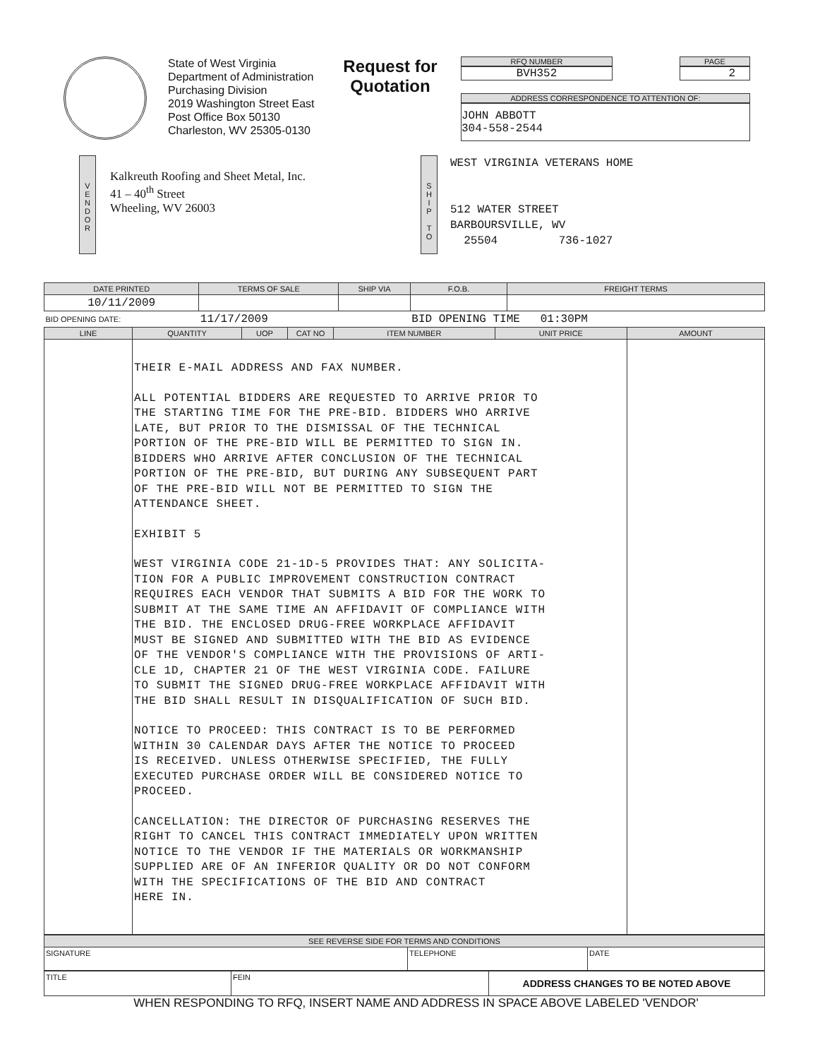State of West Virginia
Department of Administration
Purchasing Division
2019 Washington Street East
Post Office Box 50130
Charleston, WV 25305-0130
Request for Quotation
RFQ NUMBER
BVH352
PAGE
2
ADDRESS CORRESPONDENCE TO ATTENTION OF:
JOHN ABBOTT
304-558-2544
V
E
N
D
O
R
Kalkreuth Roofing and Sheet Metal, Inc.
41 – 40<sup>th</sup> Street
Wheeling, WV 26003
S
H
I
P
T
O
WEST VIRGINIA VETERANS HOME
512 WATER STREET
BARBOURSVILLE, WV
25504 736-1027
| DATE PRINTED | TERMS OF SALE | SHIP VIA | F.O.B. | FREIGHT TERMS |
| --- | --- | --- | --- | --- |
| 10/11/2009 | | | | |
| BID OPENING DATE: | 11/17/2009 | | BID OPENING TIME 01:30PM | |
| LINE | QUANTITY | UOP | CAT NO | ITEM NUMBER | UNIT PRICE | AMOUNT |
| --- | --- | --- | --- | --- | --- | --- |
| | THEIR E-MAIL ADDRESS AND FAX NUMBER. ALL POTENTIAL BIDDERS ARE REQUESTED TO ARRIVE PRIOR TO THE STARTING TIME FOR THE PRE-BID. BIDDERS WHO ARRIVE LATE, BUT PRIOR TO THE DISMISSAL OF THE TECHNICAL PORTION OF THE PRE-BID WILL BE PERMITTED TO SIGN IN. BIDDERS WHO ARRIVE AFTER CONCLUSION OF THE TECHNICAL PORTION OF THE PRE-BID, BUT DURING ANY SUBSEQUENT PART OF THE PRE-BID WILL NOT BE PERMITTED TO SIGN THE ATTENDANCE SHEET. EXHIBIT 5 WEST VIRGINIA CODE 21-1D-5 PROVIDES THAT: ANY SOLICITA- TION FOR A PUBLIC IMPROVEMENT CONSTRUCTION CONTRACT REQUIRES EACH VENDOR THAT SUBMITS A BID FOR THE WORK TO SUBMIT AT THE SAME TIME AN AFFIDAVIT OF COMPLIANCE WITH THE BID. THE ENCLOSED DRUG-FREE WORKPLACE AFFIDAVIT MUST BE SIGNED AND SUBMITTED WITH THE BID AS EVIDENCE OF THE VENDOR'S COMPLIANCE WITH THE PROVISIONS OF ARTI- CLE 1D, CHAPTER 21 OF THE WEST VIRGINIA CODE. FAILURE TO SUBMIT THE SIGNED DRUG-FREE WORKPLACE AFFIDAVIT WITH THE BID SHALL RESULT IN DISQUALIFICATION OF SUCH BID. NOTICE TO PROCEED: THIS CONTRACT IS TO BE PERFORMED WITHIN 30 CALENDAR DAYS AFTER THE NOTICE TO PROCEED IS RECEIVED. UNLESS OTHERWISE SPECIFIED, THE FULLY EXECUTED PURCHASE ORDER WILL BE CONSIDERED NOTICE TO PROCEED. CANCELLATION: THE DIRECTOR OF PURCHASING RESERVES THE RIGHT TO CANCEL THIS CONTRACT IMMEDIATELY UPON WRITTEN NOTICE TO THE VENDOR IF THE MATERIALS OR WORKMANSHIP SUPPLIED ARE OF AN INFERIOR QUALITY OR DO NOT CONFORM WITH THE SPECIFICATIONS OF THE BID AND CONTRACT HERE IN. | | | | | |
| SEE REVERSE SIDE FOR TERMS AND CONDITIONS | | |
| --- | --- | --- |
| SIGNATURE | TELEPHONE | DATE |
| TITLE | FEIN | ADDRESS CHANGES TO BE NOTED ABOVE |
WHEN RESPONDING TO RFQ, INSERT NAME AND ADDRESS IN SPACE ABOVE LABELED 'VENDOR'